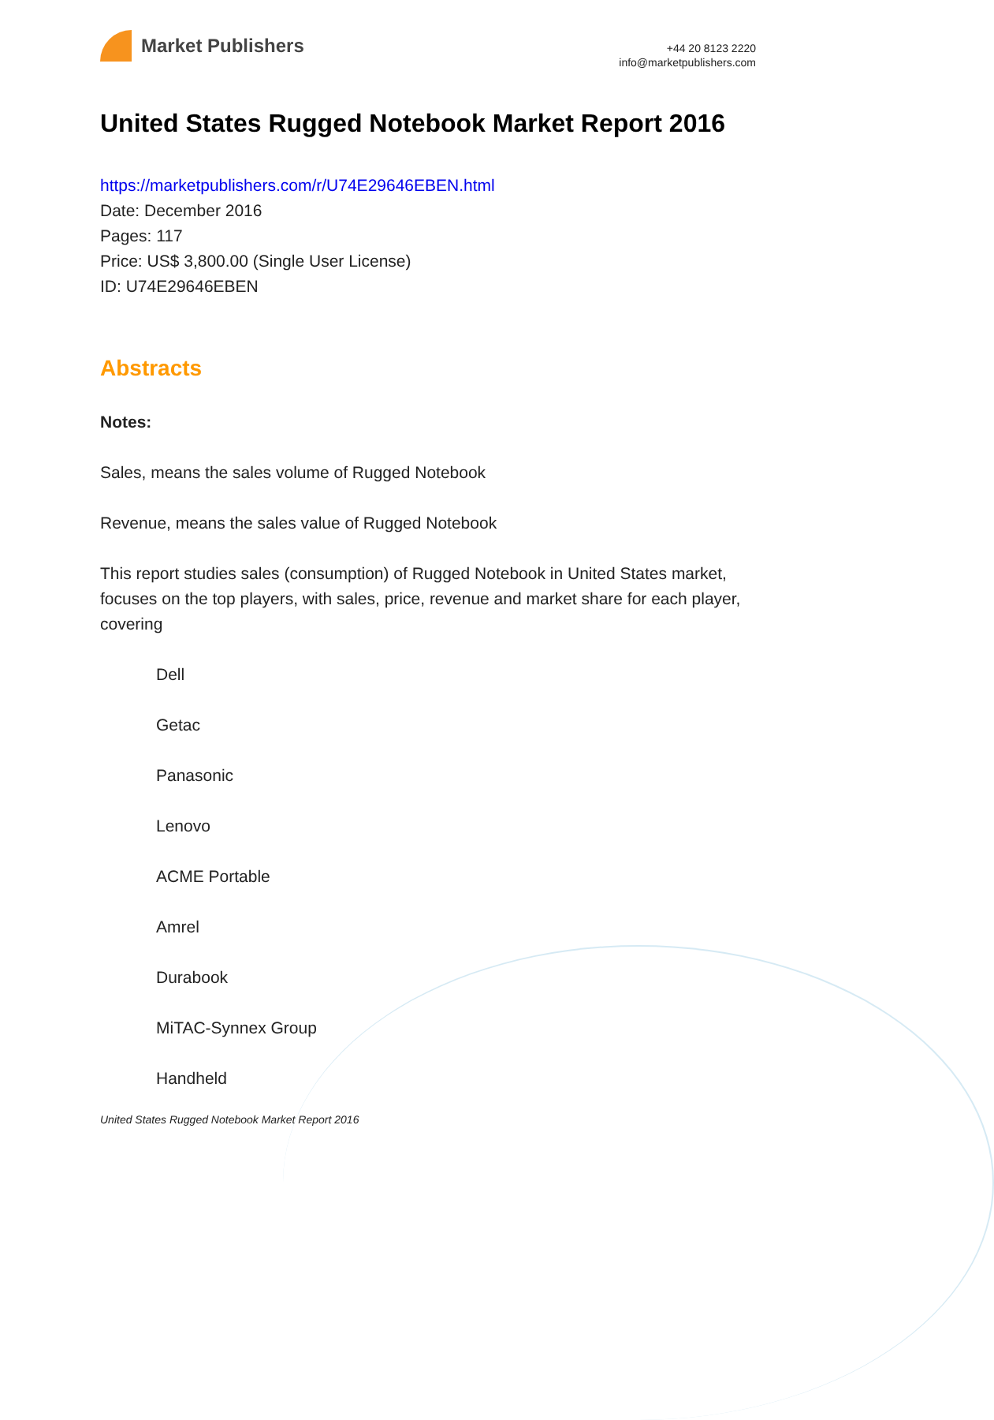Market Publishers
+44 20 8123 2220
info@marketpublishers.com
United States Rugged Notebook Market Report 2016
https://marketpublishers.com/r/U74E29646EBEN.html
Date: December 2016
Pages: 117
Price: US$ 3,800.00 (Single User License)
ID: U74E29646EBEN
Abstracts
Notes:
Sales, means the sales volume of Rugged Notebook
Revenue, means the sales value of Rugged Notebook
This report studies sales (consumption) of Rugged Notebook in United States market, focuses on the top players, with sales, price, revenue and market share for each player, covering
Dell
Getac
Panasonic
Lenovo
ACME Portable
Amrel
Durabook
MiTAC-Synnex Group
Handheld
United States Rugged Notebook Market Report 2016